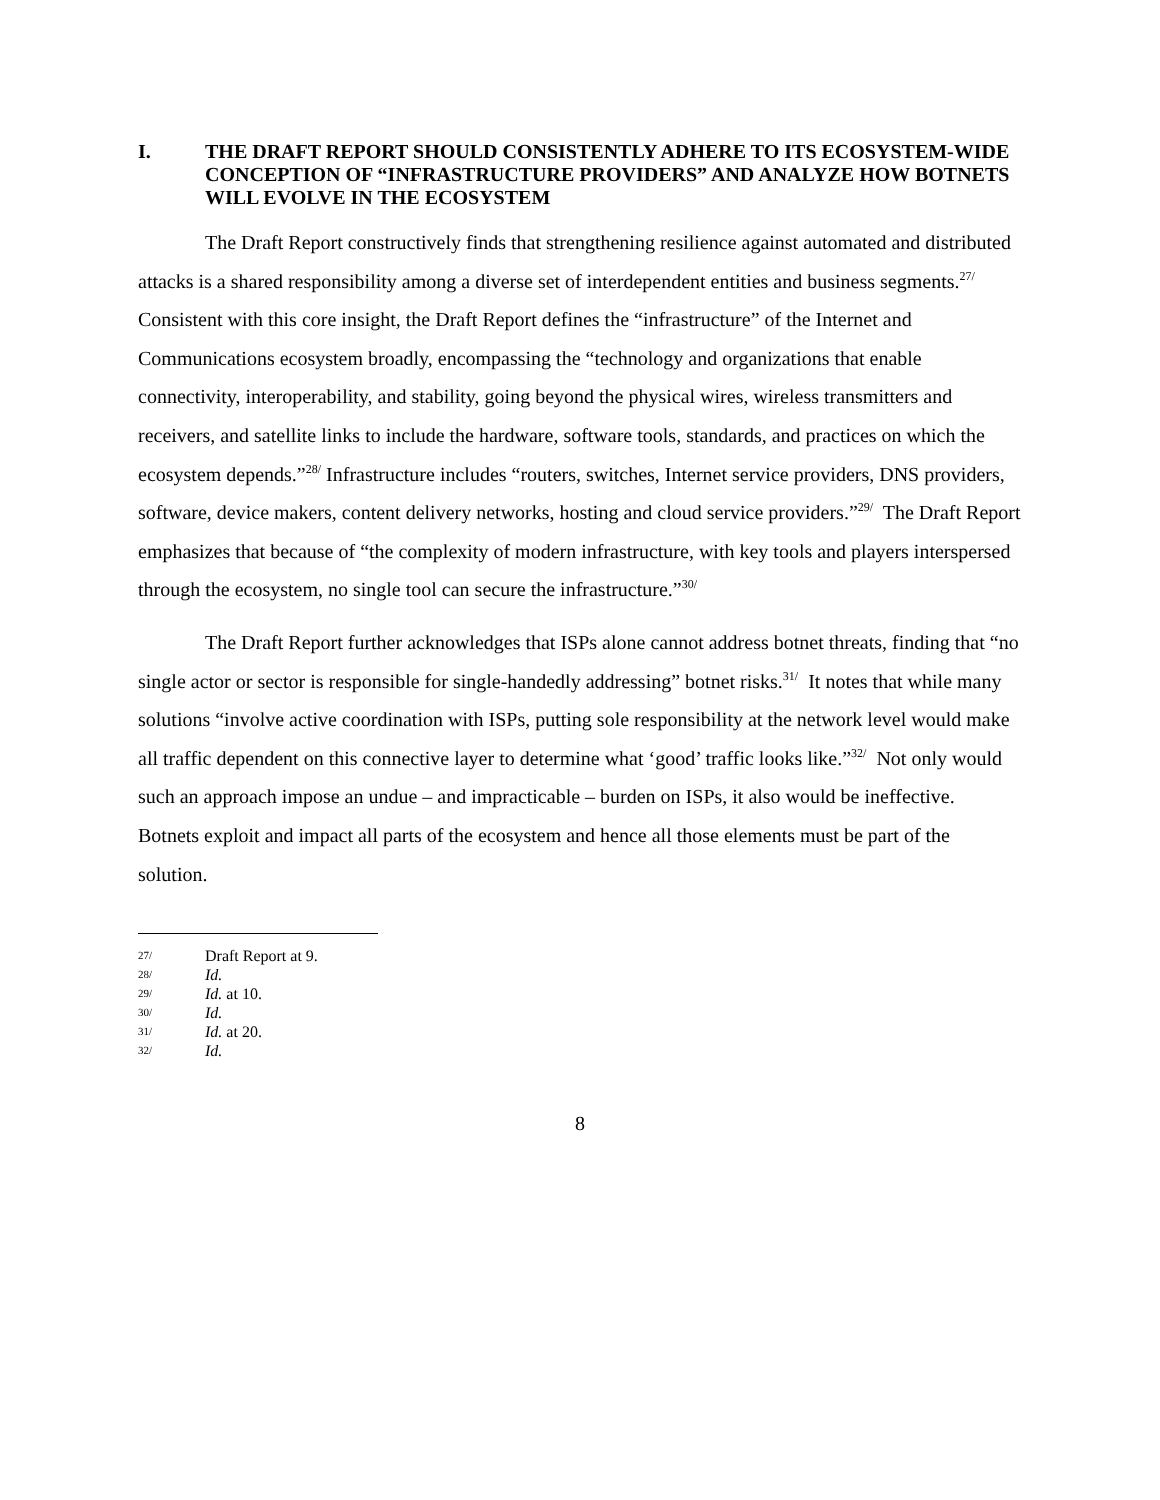I. THE DRAFT REPORT SHOULD CONSISTENTLY ADHERE TO ITS ECOSYSTEM-WIDE CONCEPTION OF “INFRASTRUCTURE PROVIDERS” AND ANALYZE HOW BOTNETS WILL EVOLVE IN THE ECOSYSTEM
The Draft Report constructively finds that strengthening resilience against automated and distributed attacks is a shared responsibility among a diverse set of interdependent entities and business segments.<sup>27/</sup> Consistent with this core insight, the Draft Report defines the “infrastructure” of the Internet and Communications ecosystem broadly, encompassing the “technology and organizations that enable connectivity, interoperability, and stability, going beyond the physical wires, wireless transmitters and receivers, and satellite links to include the hardware, software tools, standards, and practices on which the ecosystem depends.”<sup>28/</sup> Infrastructure includes “routers, switches, Internet service providers, DNS providers, software, device makers, content delivery networks, hosting and cloud service providers.”<sup>29/</sup> The Draft Report emphasizes that because of “the complexity of modern infrastructure, with key tools and players interspersed through the ecosystem, no single tool can secure the infrastructure.”<sup>30/</sup>
The Draft Report further acknowledges that ISPs alone cannot address botnet threats, finding that “no single actor or sector is responsible for single-handedly addressing” botnet risks.<sup>31/</sup> It notes that while many solutions “involve active coordination with ISPs, putting sole responsibility at the network level would make all traffic dependent on this connective layer to determine what ‘good’ traffic looks like.”<sup>32/</sup> Not only would such an approach impose an undue – and impracticable – burden on ISPs, it also would be ineffective. Botnets exploit and impact all parts of the ecosystem and hence all those elements must be part of the solution.
27/ Draft Report at 9.
28/ Id.
29/ Id. at 10.
30/ Id.
31/ Id. at 20.
32/ Id.
8